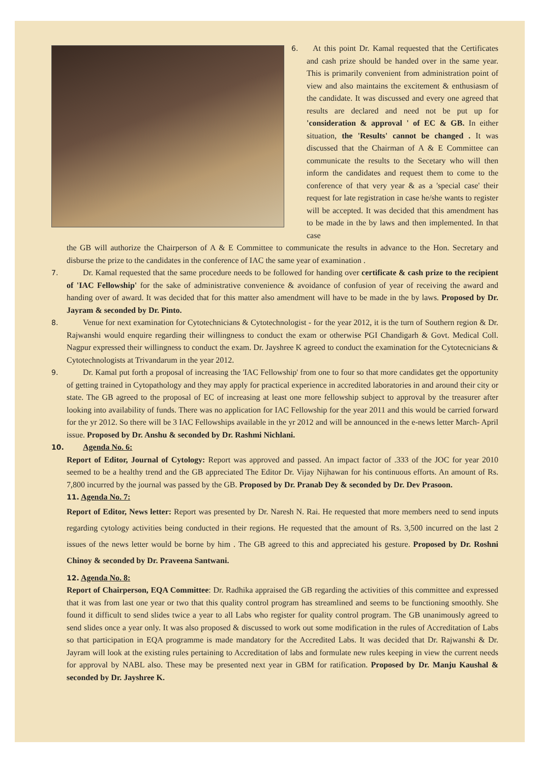6. At this point Dr. Kamal requested that the Certificates and cash prize should be handed over in the same year. This is primarily convenient from administration point of view and also maintains the excitement & enthusiasm of the candidate. It was discussed and every one agreed that results are declared and need not be put up for 'consideration & approval ' of EC & GB. In either situation, the 'Results' cannot be changed . It was discussed that the Chairman of A & E Committee can communicate the results to the Secetary who will then inform the candidates and request them to come to the conference of that very year & as a 'special case' their request for late registration in case he/she wants to register will be accepted. It was decided that this amendment has to be made in the by laws and then implemented. In that case
the GB will authorize the Chairperson of A & E Committee to communicate the results in advance to the Hon. Secretary and disburse the prize to the candidates in the conference of IAC the same year of examination .
7. Dr. Kamal requested that the same procedure needs to be followed for handing over certificate & cash prize to the recipient of 'IAC Fellowship' for the sake of administrative convenience & avoidance of confusion of year of receiving the award and handing over of award. It was decided that for this matter also amendment will have to be made in the by laws. Proposed by Dr. Jayram & seconded by Dr. Pinto.
8. Venue for next examination for Cytotechnicians & Cytotechnologist - for the year 2012, it is the turn of Southern region & Dr. Rajwanshi would enquire regarding their willingness to conduct the exam or otherwise PGI Chandigarh & Govt. Medical Coll. Nagpur expressed their willingness to conduct the exam. Dr. Jayshree K agreed to conduct the examination for the Cytotecnicians & Cytotechnologists at Trivandarum in the year 2012.
9. Dr. Kamal put forth a proposal of increasing the 'IAC Fellowship' from one to four so that more candidates get the opportunity of getting trained in Cytopathology and they may apply for practical experience in accredited laboratories in and around their city or state. The GB agreed to the proposal of EC of increasing at least one more fellowship subject to approval by the treasurer after looking into availability of funds. There was no application for IAC Fellowship for the year 2011 and this would be carried forward for the yr 2012. So there will be 3 IAC Fellowships available in the yr 2012 and will be announced in the e-news letter March- April issue. Proposed by Dr. Anshu & seconded by Dr. Rashmi Nichlani.
10. Agenda No. 6:
Report of Editor, Journal of Cytology: Report was approved and passed. An impact factor of .333 of the JOC for year 2010 seemed to be a healthy trend and the GB appreciated The Editor Dr. Vijay Nijhawan for his continuous efforts. An amount of Rs. 7,800 incurred by the journal was passed by the GB. Proposed by Dr. Pranab Dey & seconded by Dr. Dev Prasoon.
11. Agenda No. 7:
Report of Editor, News letter: Report was presented by Dr. Naresh N. Rai. He requested that more members need to send inputs regarding cytology activities being conducted in their regions. He requested that the amount of Rs. 3,500 incurred on the last 2 issues of the news letter would be borne by him . The GB agreed to this and appreciated his gesture. Proposed by Dr. Roshni Chinoy & seconded by Dr. Praveena Santwani.
12. Agenda No. 8:
Report of Chairperson, EQA Committee: Dr. Radhika appraised the GB regarding the activities of this committee and expressed that it was from last one year or two that this quality control program has streamlined and seems to be functioning smoothly. She found it difficult to send slides twice a year to all Labs who register for quality control program. The GB unanimously agreed to send slides once a year only. It was also proposed & discussed to work out some modification in the rules of Accreditation of Labs so that participation in EQA programme is made mandatory for the Accredited Labs. It was decided that Dr. Rajwanshi & Dr. Jayram will look at the existing rules pertaining to Accreditation of labs and formulate new rules keeping in view the current needs for approval by NABL also. These may be presented next year in GBM for ratification. Proposed by Dr. Manju Kaushal & seconded by Dr. Jayshree K.